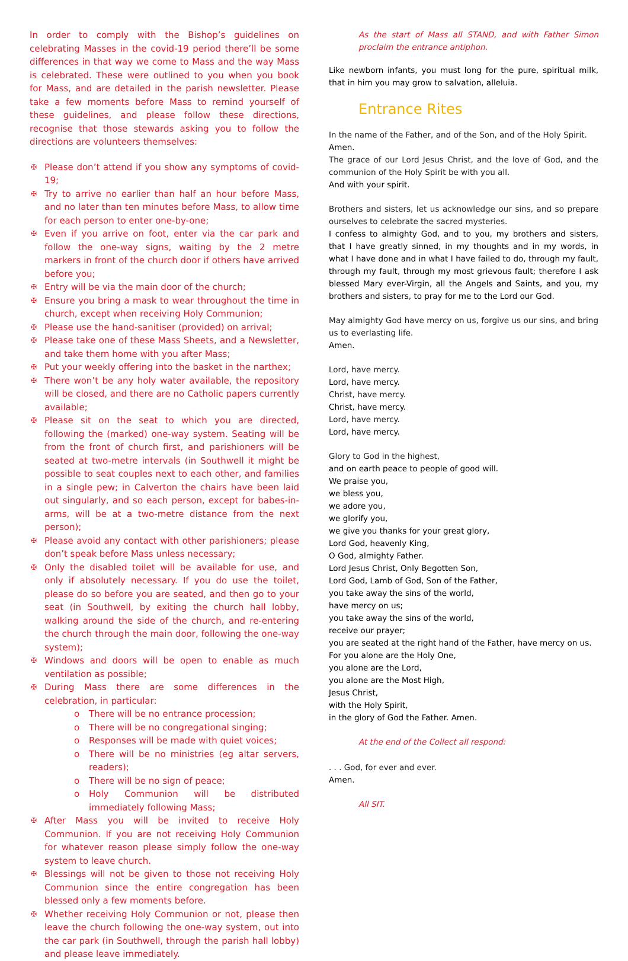In order to comply with the Bishop’s guidelines on celebrating Masses in the covid-19 period there’ll be some differences in that way we come to Mass and the way Mass is celebrated. These were outlined to you when you book for Mass, and are detailed in the parish newsletter. Please take a few moments before Mass to remind yourself of these guidelines, and please follow these directions, recognise that those stewards asking you to follow the directions are volunteers themselves:
✠ Please don’t attend if you show any symptoms of covid-19;
✠ Try to arrive no earlier than half an hour before Mass, and no later than ten minutes before Mass, to allow time for each person to enter one-by-one;
✠ Even if you arrive on foot, enter via the car park and follow the one-way signs, waiting by the 2 metre markers in front of the church door if others have arrived before you;
✠ Entry will be via the main door of the church;
✠ Ensure you bring a mask to wear throughout the time in church, except when receiving Holy Communion;
✠ Please use the hand-sanitiser (provided) on arrival;
✠ Please take one of these Mass Sheets, and a Newsletter, and take them home with you after Mass;
✠ Put your weekly offering into the basket in the narthex;
✠ There won’t be any holy water available, the repository will be closed, and there are no Catholic papers currently available;
✠ Please sit on the seat to which you are directed, following the (marked) one-way system. Seating will be from the front of church first, and parishioners will be seated at two-metre intervals (in Southwell it might be possible to seat couples next to each other, and families in a single pew; in Calverton the chairs have been laid out singularly, and so each person, except for babes-in-arms, will be at a two-metre distance from the next person);
✠ Please avoid any contact with other parishioners; please don’t speak before Mass unless necessary;
✠ Only the disabled toilet will be available for use, and only if absolutely necessary. If you do use the toilet, please do so before you are seated, and then go to your seat (in Southwell, by exiting the church hall lobby, walking around the side of the church, and re-entering the church through the main door, following the one-way system);
✠ Windows and doors will be open to enable as much ventilation as possible;
✠ During Mass there are some differences in the celebration, in particular:
o There will be no entrance procession;
o There will be no congregational singing;
o Responses will be made with quiet voices;
o There will be no ministries (eg altar servers, readers);
o There will be no sign of peace;
o Holy Communion will be distributed immediately following Mass;
✠ After Mass you will be invited to receive Holy Communion. If you are not receiving Holy Communion for whatever reason please simply follow the one-way system to leave church.
✠ Blessings will not be given to those not receiving Holy Communion since the entire congregation has been blessed only a few moments before.
✠ Whether receiving Holy Communion or not, please then leave the church following the one-way system, out into the car park (in Southwell, through the parish hall lobby) and please leave immediately.
As the start of Mass all STAND, and with Father Simon proclaim the entrance antiphon.
Like newborn infants, you must long for the pure, spiritual milk, that in him you may grow to salvation, alleluia.
Entrance Rites
In the name of the Father, and of the Son, and of the Holy Spirit.
Amen.
The grace of our Lord Jesus Christ, and the love of God, and the communion of the Holy Spirit be with you all.
And with your spirit.
Brothers and sisters, let us acknowledge our sins, and so prepare ourselves to celebrate the sacred mysteries.
I confess to almighty God, and to you, my brothers and sisters, that I have greatly sinned, in my thoughts and in my words, in what I have done and in what I have failed to do, through my fault, through my fault, through my most grievous fault; therefore I ask blessed Mary ever-Virgin, all the Angels and Saints, and you, my brothers and sisters, to pray for me to the Lord our God.
May almighty God have mercy on us, forgive us our sins, and bring us to everlasting life.
Amen.
Lord, have mercy.
Lord, have mercy.
Christ, have mercy.
Christ, have mercy.
Lord, have mercy.
Lord, have mercy.
Glory to God in the highest,
and on earth peace to people of good will.
We praise you,
we bless you,
we adore you,
we glorify you,
we give you thanks for your great glory,
Lord God, heavenly King,
O God, almighty Father.
Lord Jesus Christ, Only Begotten Son,
Lord God, Lamb of God, Son of the Father,
you take away the sins of the world,
have mercy on us;
you take away the sins of the world,
receive our prayer;
you are seated at the right hand of the Father, have mercy on us.
For you alone are the Holy One,
you alone are the Lord,
you alone are the Most High,
Jesus Christ,
with the Holy Spirit,
in the glory of God the Father. Amen.
At the end of the Collect all respond:
. . . God, for ever and ever.
Amen.
All SIT.